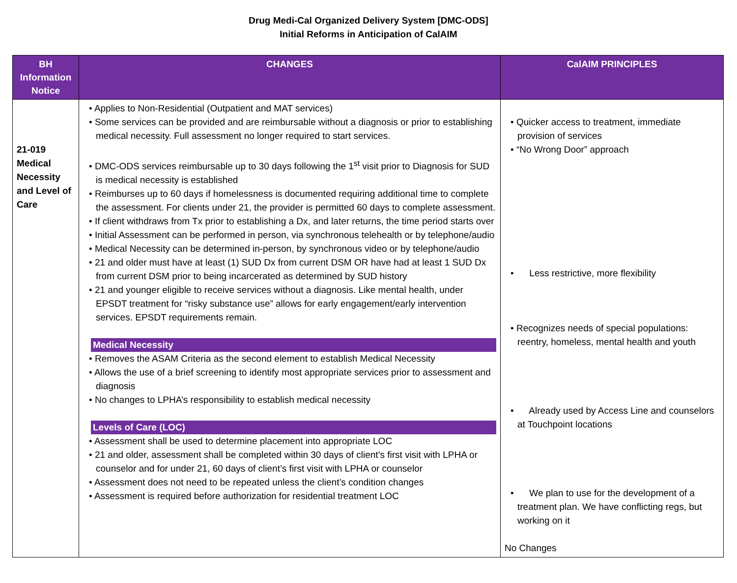Drug Medi-Cal Organized Delivery System [DMC-ODS]
Initial Reforms in Anticipation of CalAIM
| BH Information Notice | CHANGES | CalAIM PRINCIPLES |
| --- | --- | --- |
| 21-019 Medical Necessity and Level of Care | • Applies to Non-Residential (Outpatient and MAT services) • Some services can be provided and are reimbursable without a diagnosis or prior to establishing medical necessity. Full assessment no longer required to start services. • DMC-ODS services reimbursable up to 30 days following the 1<sup>st</sup> visit prior to Diagnosis for SUD is medical necessity is established • Reimburses up to 60 days if homelessness is documented requiring additional time to complete the assessment. For clients under 21, the provider is permitted 60 days to complete assessment. • If client withdraws from Tx prior to establishing a Dx, and later returns, the time period starts over • Initial Assessment can be performed in person, via synchronous telehealth or by telephone/audio • Medical Necessity can be determined in-person, by synchronous video or by telephone/audio • 21 and older must have at least (1) SUD Dx from current DSM OR have had at least 1 SUD Dx from current DSM prior to being incarcerated as determined by SUD history • 21 and younger eligible to receive services without a diagnosis. Like mental health, under EPSDT treatment for “risky substance use” allows for early engagement/early intervention services. EPSDT requirements remain. Medical Necessity • Removes the ASAM Criteria as the second element to establish Medical Necessity • Allows the use of a brief screening to identify most appropriate services prior to assessment and diagnosis • No changes to LPHA’s responsibility to establish medical necessity Levels of Care (LOC) • Assessment shall be used to determine placement into appropriate LOC • 21 and older, assessment shall be completed within 30 days of client’s first visit with LPHA or counselor and for under 21, 60 days of client’s first visit with LPHA or counselor • Assessment does not need to be repeated unless the client’s condition changes • Assessment is required before authorization for residential treatment LOC | • Quicker access to treatment, immediate provision of services • “No Wrong Door” approach • Less restrictive, more flexibility • Recognizes needs of special populations: reentry, homeless, mental health and youth • Already used by Access Line and counselors at Touchpoint locations • We plan to use for the development of a treatment plan. We have conflicting regs, but working on it No Changes |